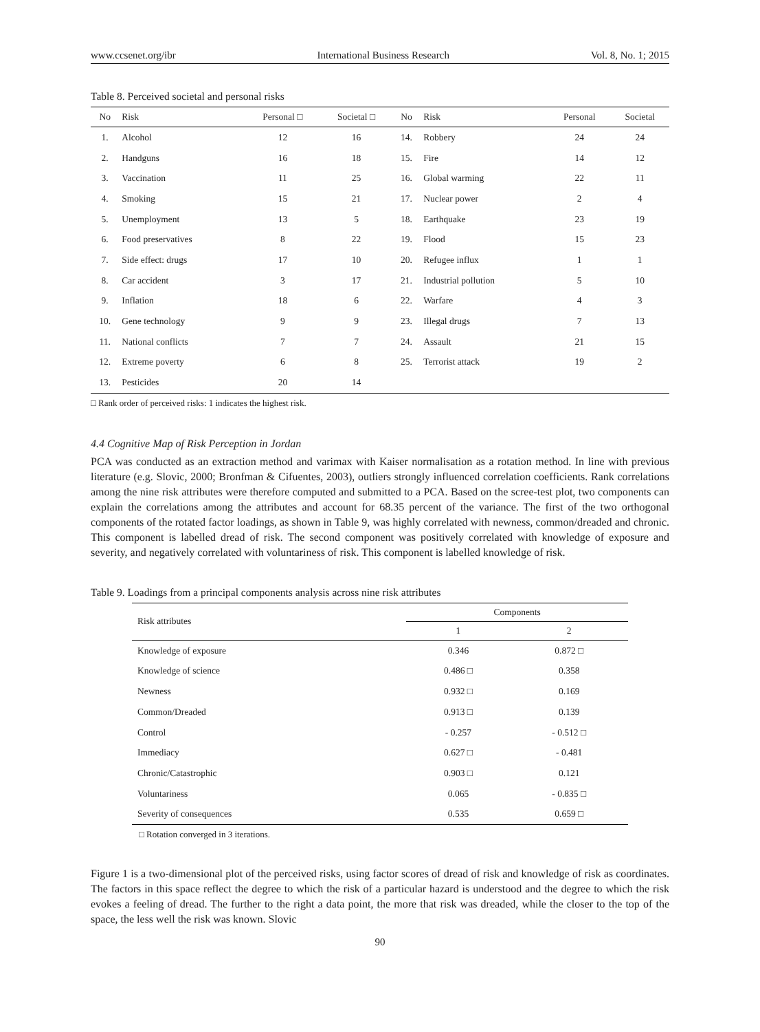www.ccsenet.org/ibr International Business Research Vol. 8, No. 1; 2015
Table 8. Perceived societal and personal risks
| No | Risk | Personal □ | Societal □ | No | Risk | Personal | Societal |
| --- | --- | --- | --- | --- | --- | --- | --- |
| 1. | Alcohol | 12 | 16 | 14. | Robbery | 24 | 24 |
| 2. | Handguns | 16 | 18 | 15. | Fire | 14 | 12 |
| 3. | Vaccination | 11 | 25 | 16. | Global warming | 22 | 11 |
| 4. | Smoking | 15 | 21 | 17. | Nuclear power | 2 | 4 |
| 5. | Unemployment | 13 | 5 | 18. | Earthquake | 23 | 19 |
| 6. | Food preservatives | 8 | 22 | 19. | Flood | 15 | 23 |
| 7. | Side effect: drugs | 17 | 10 | 20. | Refugee influx | 1 | 1 |
| 8. | Car accident | 3 | 17 | 21. | Industrial pollution | 5 | 10 |
| 9. | Inflation | 18 | 6 | 22. | Warfare | 4 | 3 |
| 10. | Gene technology | 9 | 9 | 23. | Illegal drugs | 7 | 13 |
| 11. | National conflicts | 7 | 7 | 24. | Assault | 21 | 15 |
| 12. | Extreme poverty | 6 | 8 | 25. | Terrorist attack | 19 | 2 |
| 13. | Pesticides | 20 | 14 | | | | |
□ Rank order of perceived risks: 1 indicates the highest risk.
4.4 Cognitive Map of Risk Perception in Jordan
PCA was conducted as an extraction method and varimax with Kaiser normalisation as a rotation method. In line with previous literature (e.g. Slovic, 2000; Bronfman & Cifuentes, 2003), outliers strongly influenced correlation coefficients. Rank correlations among the nine risk attributes were therefore computed and submitted to a PCA. Based on the scree-test plot, two components can explain the correlations among the attributes and account for 68.35 percent of the variance. The first of the two orthogonal components of the rotated factor loadings, as shown in Table 9, was highly correlated with newness, common/dreaded and chronic. This component is labelled dread of risk. The second component was positively correlated with knowledge of exposure and severity, and negatively correlated with voluntariness of risk. This component is labelled knowledge of risk.
Table 9. Loadings from a principal components analysis across nine risk attributes
| Risk attributes | Components | |
| --- | --- | --- |
| | 1 | 2 |
| Knowledge of exposure | 0.346 | 0.872 □ |
| Knowledge of science | 0.486 □ | 0.358 |
| Newness | 0.932 □ | 0.169 |
| Common/Dreaded | 0.913 □ | 0.139 |
| Control | - 0.257 | - 0.512 □ |
| Immediacy | 0.627 □ | - 0.481 |
| Chronic/Catastrophic | 0.903 □ | 0.121 |
| Voluntariness | 0.065 | - 0.835 □ |
| Severity of consequences | 0.535 | 0.659 □ |
□ Rotation converged in 3 iterations.
Figure 1 is a two-dimensional plot of the perceived risks, using factor scores of dread of risk and knowledge of risk as coordinates. The factors in this space reflect the degree to which the risk of a particular hazard is understood and the degree to which the risk evokes a feeling of dread. The further to the right a data point, the more that risk was dreaded, while the closer to the top of the space, the less well the risk was known. Slovic
90